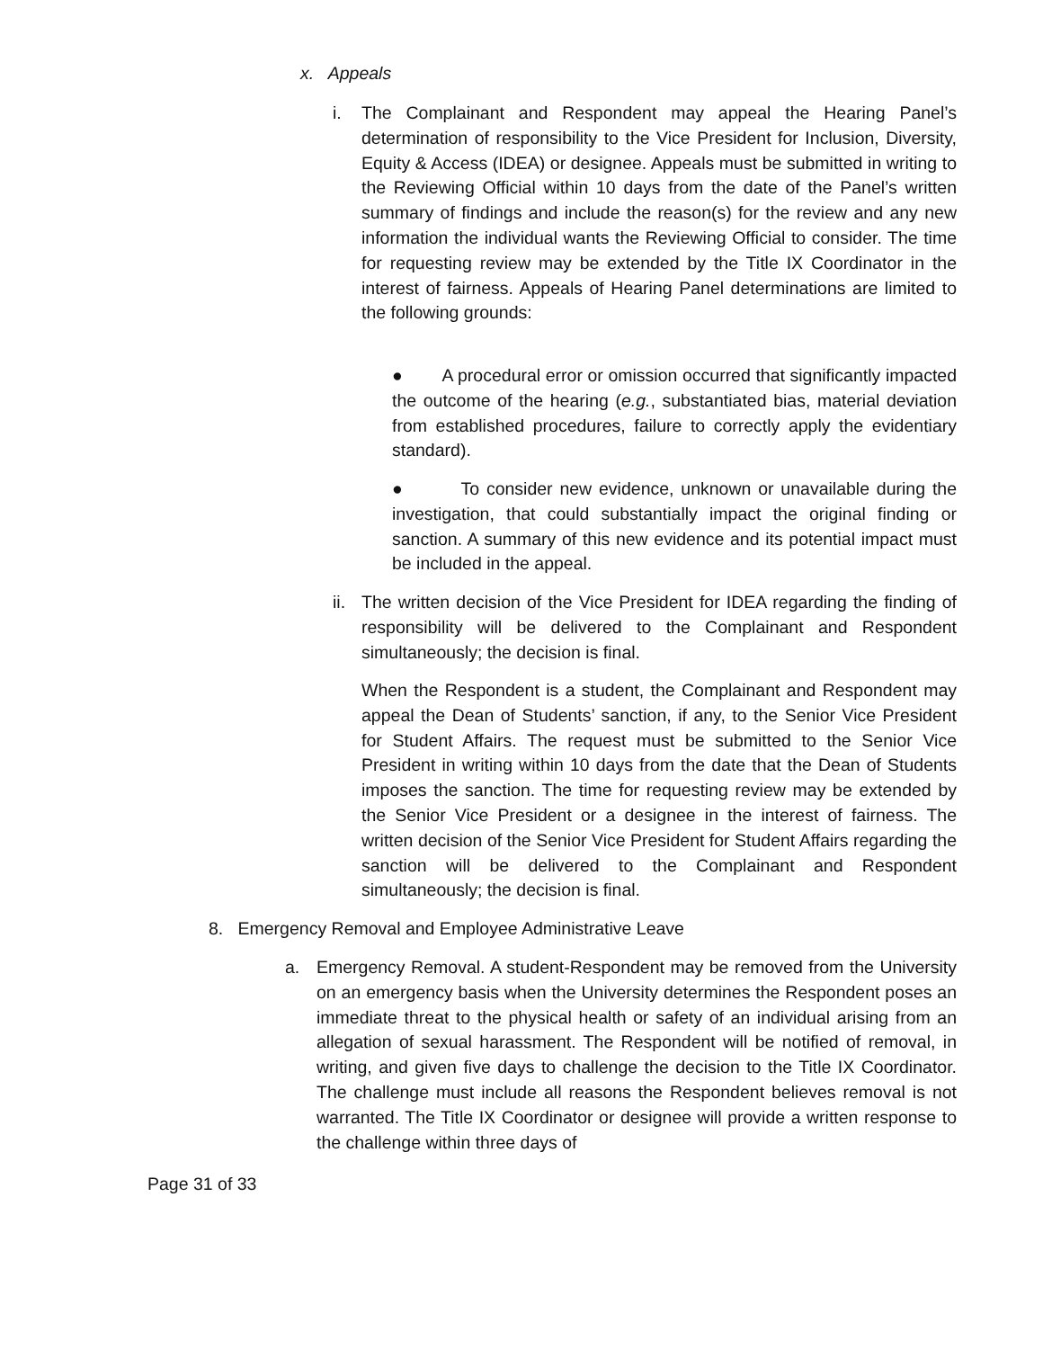x. Appeals
i. The Complainant and Respondent may appeal the Hearing Panel’s determination of responsibility to the Vice President for Inclusion, Diversity, Equity & Access (IDEA) or designee. Appeals must be submitted in writing to the Reviewing Official within 10 days from the date of the Panel’s written summary of findings and include the reason(s) for the review and any new information the individual wants the Reviewing Official to consider. The time for requesting review may be extended by the Title IX Coordinator in the interest of fairness. Appeals of Hearing Panel determinations are limited to the following grounds:
● A procedural error or omission occurred that significantly impacted the outcome of the hearing (e.g., substantiated bias, material deviation from established procedures, failure to correctly apply the evidentiary standard).
● To consider new evidence, unknown or unavailable during the investigation, that could substantially impact the original finding or sanction. A summary of this new evidence and its potential impact must be included in the appeal.
ii.
The written decision of the Vice President for IDEA regarding the finding of responsibility will be delivered to the Complainant and Respondent simultaneously; the decision is final.
When the Respondent is a student, the Complainant and Respondent may appeal the Dean of Students’ sanction, if any, to the Senior Vice President for Student Affairs. The request must be submitted to the Senior Vice President in writing within 10 days from the date that the Dean of Students imposes the sanction. The time for requesting review may be extended by the Senior Vice President or a designee in the interest of fairness. The written decision of the Senior Vice President for Student Affairs regarding the sanction will be delivered to the Complainant and Respondent simultaneously; the decision is final.
8. Emergency Removal and Employee Administrative Leave
a. Emergency Removal. A student-Respondent may be removed from the University on an emergency basis when the University determines the Respondent poses an immediate threat to the physical health or safety of an individual arising from an allegation of sexual harassment. The Respondent will be notified of removal, in writing, and given five days to challenge the decision to the Title IX Coordinator. The challenge must include all reasons the Respondent believes removal is not warranted. The Title IX Coordinator or designee will provide a written response to the challenge within three days of
Page 31 of 33